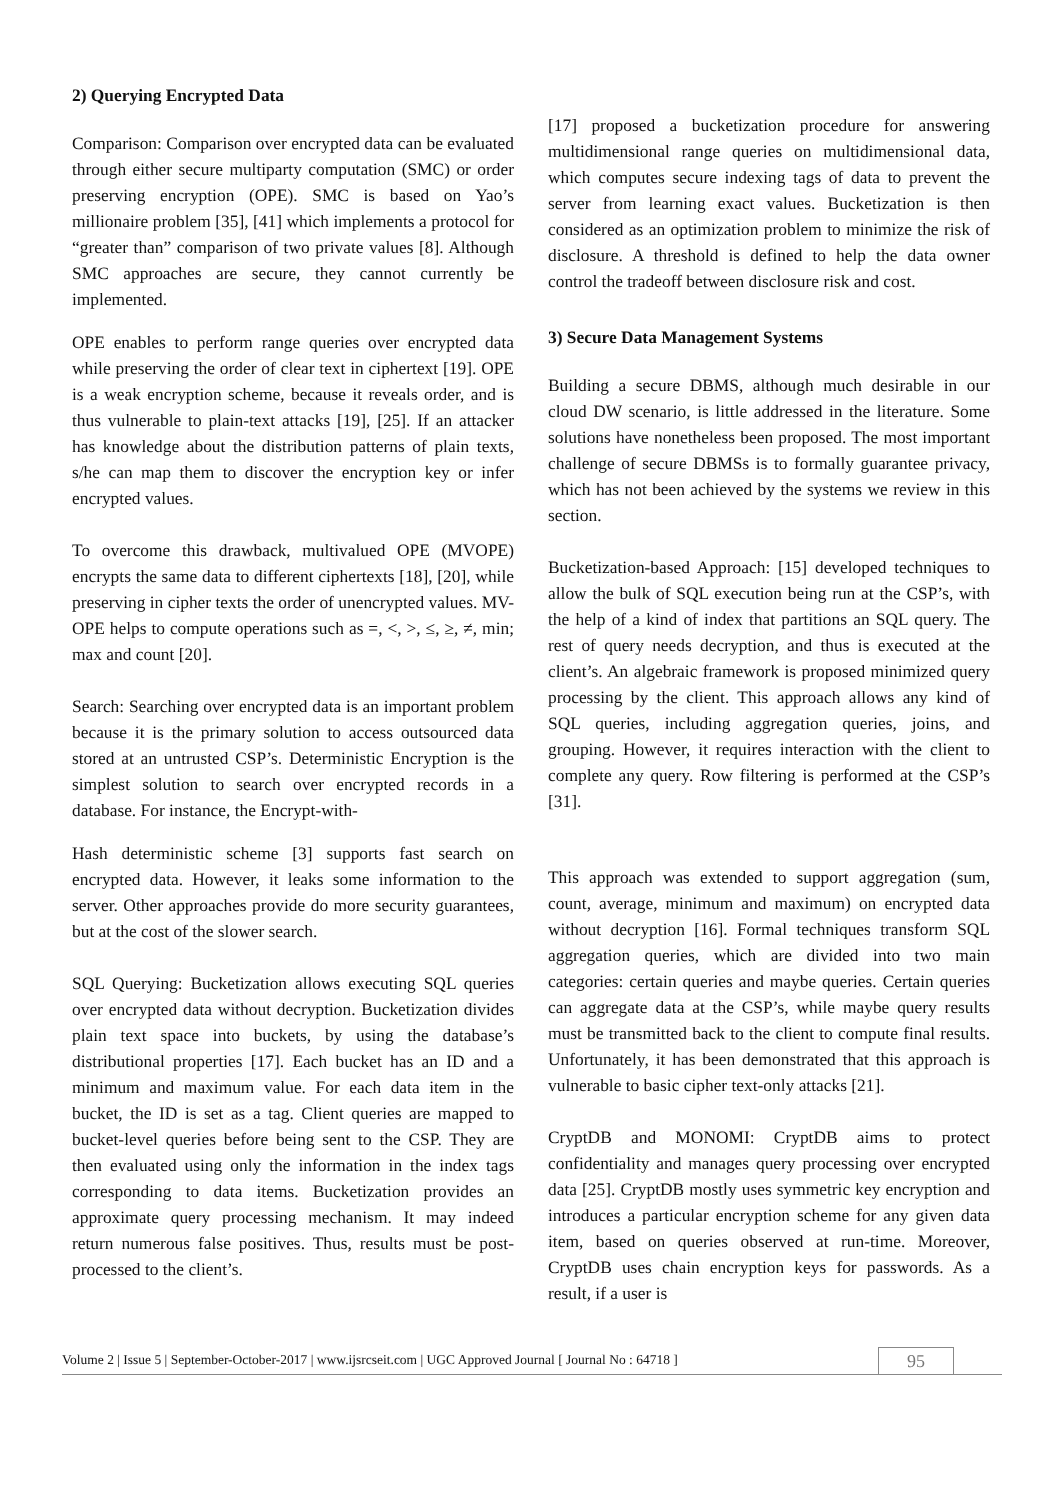2) Querying Encrypted Data
Comparison: Comparison over encrypted data can be evaluated through either secure multiparty computation (SMC) or order preserving encryption (OPE). SMC is based on Yao’s millionaire problem [35], [41] which implements a protocol for “greater than” comparison of two private values [8]. Although SMC approaches are secure, they cannot currently be implemented.
OPE enables to perform range queries over encrypted data while preserving the order of clear text in ciphertext [19]. OPE is a weak encryption scheme, because it reveals order, and is thus vulnerable to plain-text attacks [19], [25]. If an attacker has knowledge about the distribution patterns of plain texts, s/he can map them to discover the encryption key or infer encrypted values.
To overcome this drawback, multivalued OPE (MVOPE) encrypts the same data to different ciphertexts [18], [20], while preserving in cipher texts the order of unencrypted values. MV-OPE helps to compute operations such as =, <, >, ≤, ≥, ≠, min; max and count [20].
Search: Searching over encrypted data is an important problem because it is the primary solution to access outsourced data stored at an untrusted CSP’s. Deterministic Encryption is the simplest solution to search over encrypted records in a database. For instance, the Encrypt-with-
Hash deterministic scheme [3] supports fast search on encrypted data. However, it leaks some information to the server. Other approaches provide do more security guarantees, but at the cost of the slower search.
SQL Querying: Bucketization allows executing SQL queries over encrypted data without decryption. Bucketization divides plain text space into buckets, by using the database’s distributional properties [17]. Each bucket has an ID and a minimum and maximum value. For each data item in the bucket, the ID is set as a tag. Client queries are mapped to bucket-level queries before being sent to the CSP. They are then evaluated using only the information in the index tags corresponding to data items. Bucketization provides an approximate query processing mechanism. It may indeed return numerous false positives. Thus, results must be post-processed to the client’s.
[17] proposed a bucketization procedure for answering multidimensional range queries on multidimensional data, which computes secure indexing tags of data to prevent the server from learning exact values. Bucketization is then considered as an optimization problem to minimize the risk of disclosure. A threshold is defined to help the data owner control the tradeoff between disclosure risk and cost.
3) Secure Data Management Systems
Building a secure DBMS, although much desirable in our cloud DW scenario, is little addressed in the literature. Some solutions have nonetheless been proposed. The most important challenge of secure DBMSs is to formally guarantee privacy, which has not been achieved by the systems we review in this section.
Bucketization-based Approach: [15] developed techniques to allow the bulk of SQL execution being run at the CSP’s, with the help of a kind of index that partitions an SQL query. The rest of query needs decryption, and thus is executed at the client’s. An algebraic framework is proposed minimized query processing by the client. This approach allows any kind of SQL queries, including aggregation queries, joins, and grouping. However, it requires interaction with the client to complete any query. Row filtering is performed at the CSP’s [31].
This approach was extended to support aggregation (sum, count, average, minimum and maximum) on encrypted data without decryption [16]. Formal techniques transform SQL aggregation queries, which are divided into two main categories: certain queries and maybe queries. Certain queries can aggregate data at the CSP’s, while maybe query results must be transmitted back to the client to compute final results. Unfortunately, it has been demonstrated that this approach is vulnerable to basic cipher text-only attacks [21].
CryptDB and MONOMI: CryptDB aims to protect confidentiality and manages query processing over encrypted data [25]. CryptDB mostly uses symmetric key encryption and introduces a particular encryption scheme for any given data item, based on queries observed at run-time. Moreover, CryptDB uses chain encryption keys for passwords. As a result, if a user is
Volume 2 | Issue 5 | September-October-2017 | www.ijsrcseit.com | UGC Approved Journal [ Journal No : 64718 ] 95